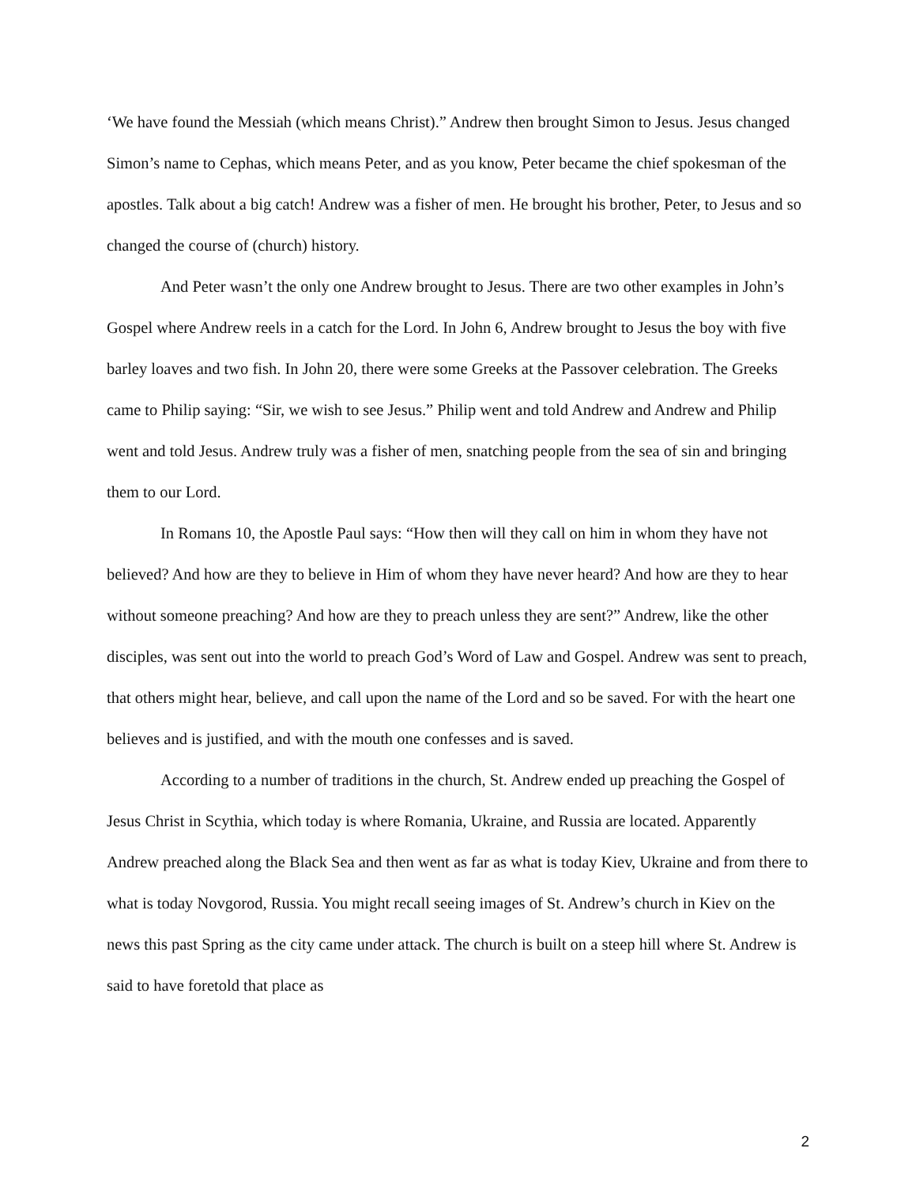‘We have found the Messiah (which means Christ).” Andrew then brought Simon to Jesus. Jesus changed Simon’s name to Cephas, which means Peter, and as you know, Peter became the chief spokesman of the apostles. Talk about a big catch! Andrew was a fisher of men. He brought his brother, Peter, to Jesus and so changed the course of (church) history.
And Peter wasn’t the only one Andrew brought to Jesus. There are two other examples in John’s Gospel where Andrew reels in a catch for the Lord. In John 6, Andrew brought to Jesus the boy with five barley loaves and two fish. In John 20, there were some Greeks at the Passover celebration. The Greeks came to Philip saying: “Sir, we wish to see Jesus.” Philip went and told Andrew and Andrew and Philip went and told Jesus. Andrew truly was a fisher of men, snatching people from the sea of sin and bringing them to our Lord.
In Romans 10, the Apostle Paul says: “How then will they call on him in whom they have not believed? And how are they to believe in Him of whom they have never heard? And how are they to hear without someone preaching? And how are they to preach unless they are sent?” Andrew, like the other disciples, was sent out into the world to preach God’s Word of Law and Gospel. Andrew was sent to preach, that others might hear, believe, and call upon the name of the Lord and so be saved. For with the heart one believes and is justified, and with the mouth one confesses and is saved.
According to a number of traditions in the church, St. Andrew ended up preaching the Gospel of Jesus Christ in Scythia, which today is where Romania, Ukraine, and Russia are located. Apparently Andrew preached along the Black Sea and then went as far as what is today Kiev, Ukraine and from there to what is today Novgorod, Russia. You might recall seeing images of St. Andrew’s church in Kiev on the news this past Spring as the city came under attack. The church is built on a steep hill where St. Andrew is said to have foretold that place as
2